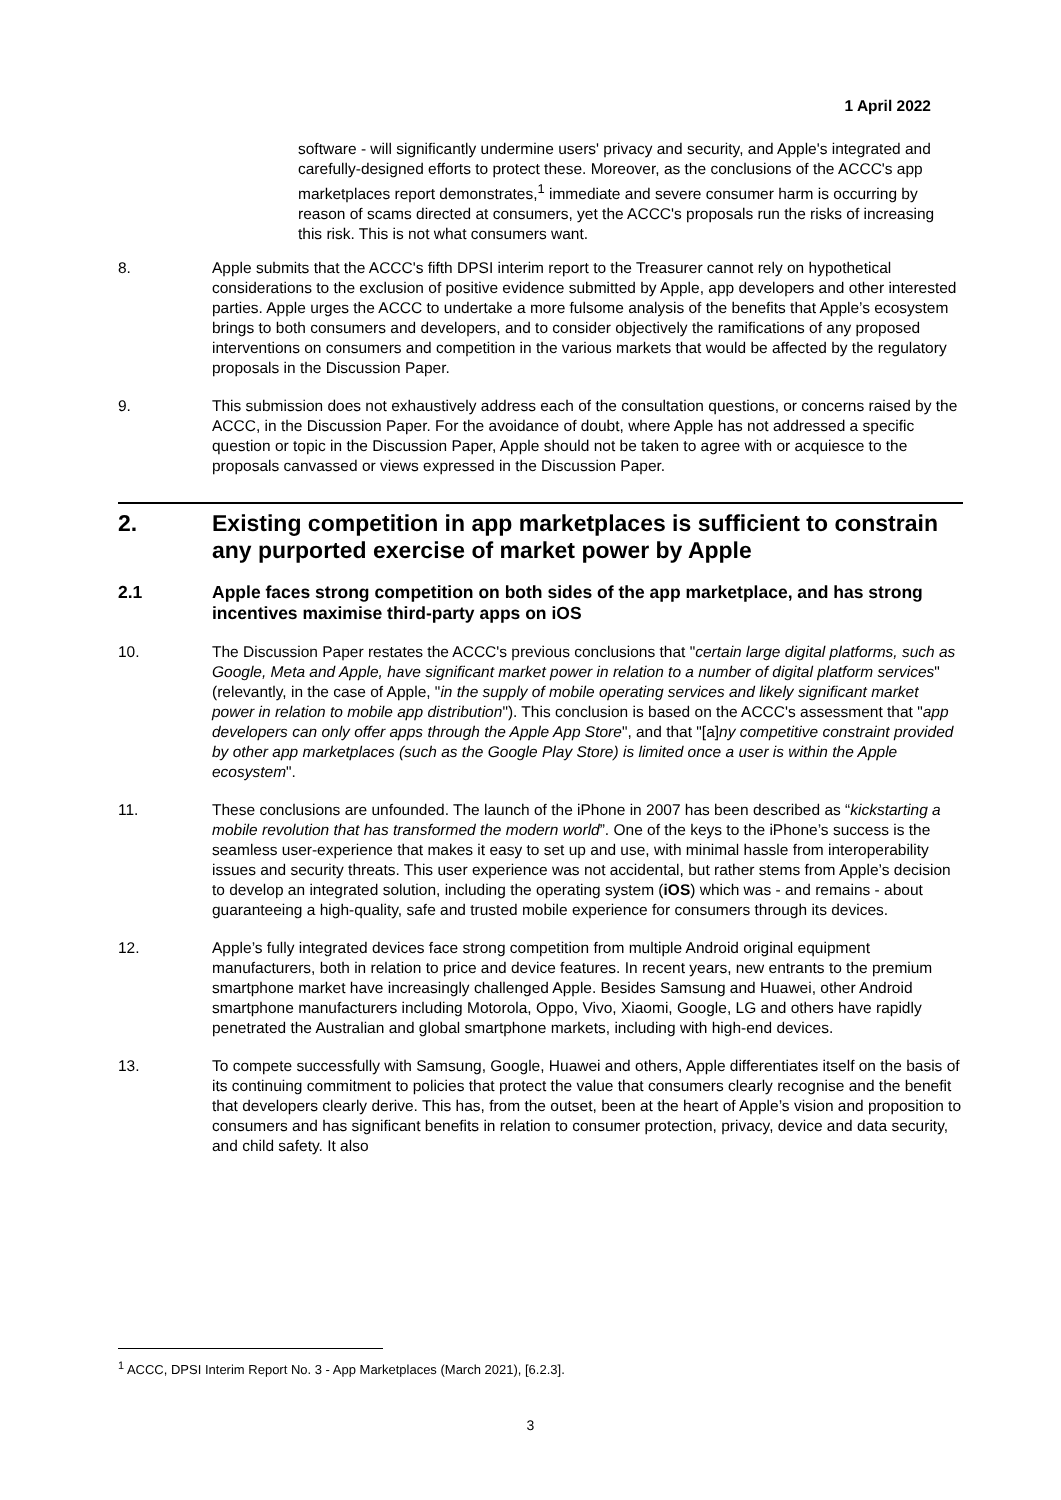1 April 2022
software - will significantly undermine users' privacy and security, and Apple's integrated and carefully-designed efforts to protect these. Moreover, as the conclusions of the ACCC's app marketplaces report demonstrates,<sup>1</sup> immediate and severe consumer harm is occurring by reason of scams directed at consumers, yet the ACCC's proposals run the risks of increasing this risk. This is not what consumers want.
8. Apple submits that the ACCC's fifth DPSI interim report to the Treasurer cannot rely on hypothetical considerations to the exclusion of positive evidence submitted by Apple, app developers and other interested parties. Apple urges the ACCC to undertake a more fulsome analysis of the benefits that Apple’s ecosystem brings to both consumers and developers, and to consider objectively the ramifications of any proposed interventions on consumers and competition in the various markets that would be affected by the regulatory proposals in the Discussion Paper.
9. This submission does not exhaustively address each of the consultation questions, or concerns raised by the ACCC, in the Discussion Paper. For the avoidance of doubt, where Apple has not addressed a specific question or topic in the Discussion Paper, Apple should not be taken to agree with or acquiesce to the proposals canvassed or views expressed in the Discussion Paper.
2. Existing competition in app marketplaces is sufficient to constrain any purported exercise of market power by Apple
2.1 Apple faces strong competition on both sides of the app marketplace, and has strong incentives maximise third-party apps on iOS
10. The Discussion Paper restates the ACCC's previous conclusions that "certain large digital platforms, such as Google, Meta and Apple, have significant market power in relation to a number of digital platform services" (relevantly, in the case of Apple, "in the supply of mobile operating services and likely significant market power in relation to mobile app distribution"). This conclusion is based on the ACCC's assessment that "app developers can only offer apps through the Apple App Store", and that "[a]ny competitive constraint provided by other app marketplaces (such as the Google Play Store) is limited once a user is within the Apple ecosystem".
11. These conclusions are unfounded. The launch of the iPhone in 2007 has been described as “kickstarting a mobile revolution that has transformed the modern world”. One of the keys to the iPhone’s success is the seamless user-experience that makes it easy to set up and use, with minimal hassle from interoperability issues and security threats. This user experience was not accidental, but rather stems from Apple’s decision to develop an integrated solution, including the operating system (iOS) which was - and remains - about guaranteeing a high-quality, safe and trusted mobile experience for consumers through its devices.
12. Apple’s fully integrated devices face strong competition from multiple Android original equipment manufacturers, both in relation to price and device features. In recent years, new entrants to the premium smartphone market have increasingly challenged Apple. Besides Samsung and Huawei, other Android smartphone manufacturers including Motorola, Oppo, Vivo, Xiaomi, Google, LG and others have rapidly penetrated the Australian and global smartphone markets, including with high-end devices.
13. To compete successfully with Samsung, Google, Huawei and others, Apple differentiates itself on the basis of its continuing commitment to policies that protect the value that consumers clearly recognise and the benefit that developers clearly derive. This has, from the outset, been at the heart of Apple’s vision and proposition to consumers and has significant benefits in relation to consumer protection, privacy, device and data security, and child safety. It also
<sup>1</sup> ACCC, DPSI Interim Report No. 3 - App Marketplaces (March 2021), [6.2.3].
3